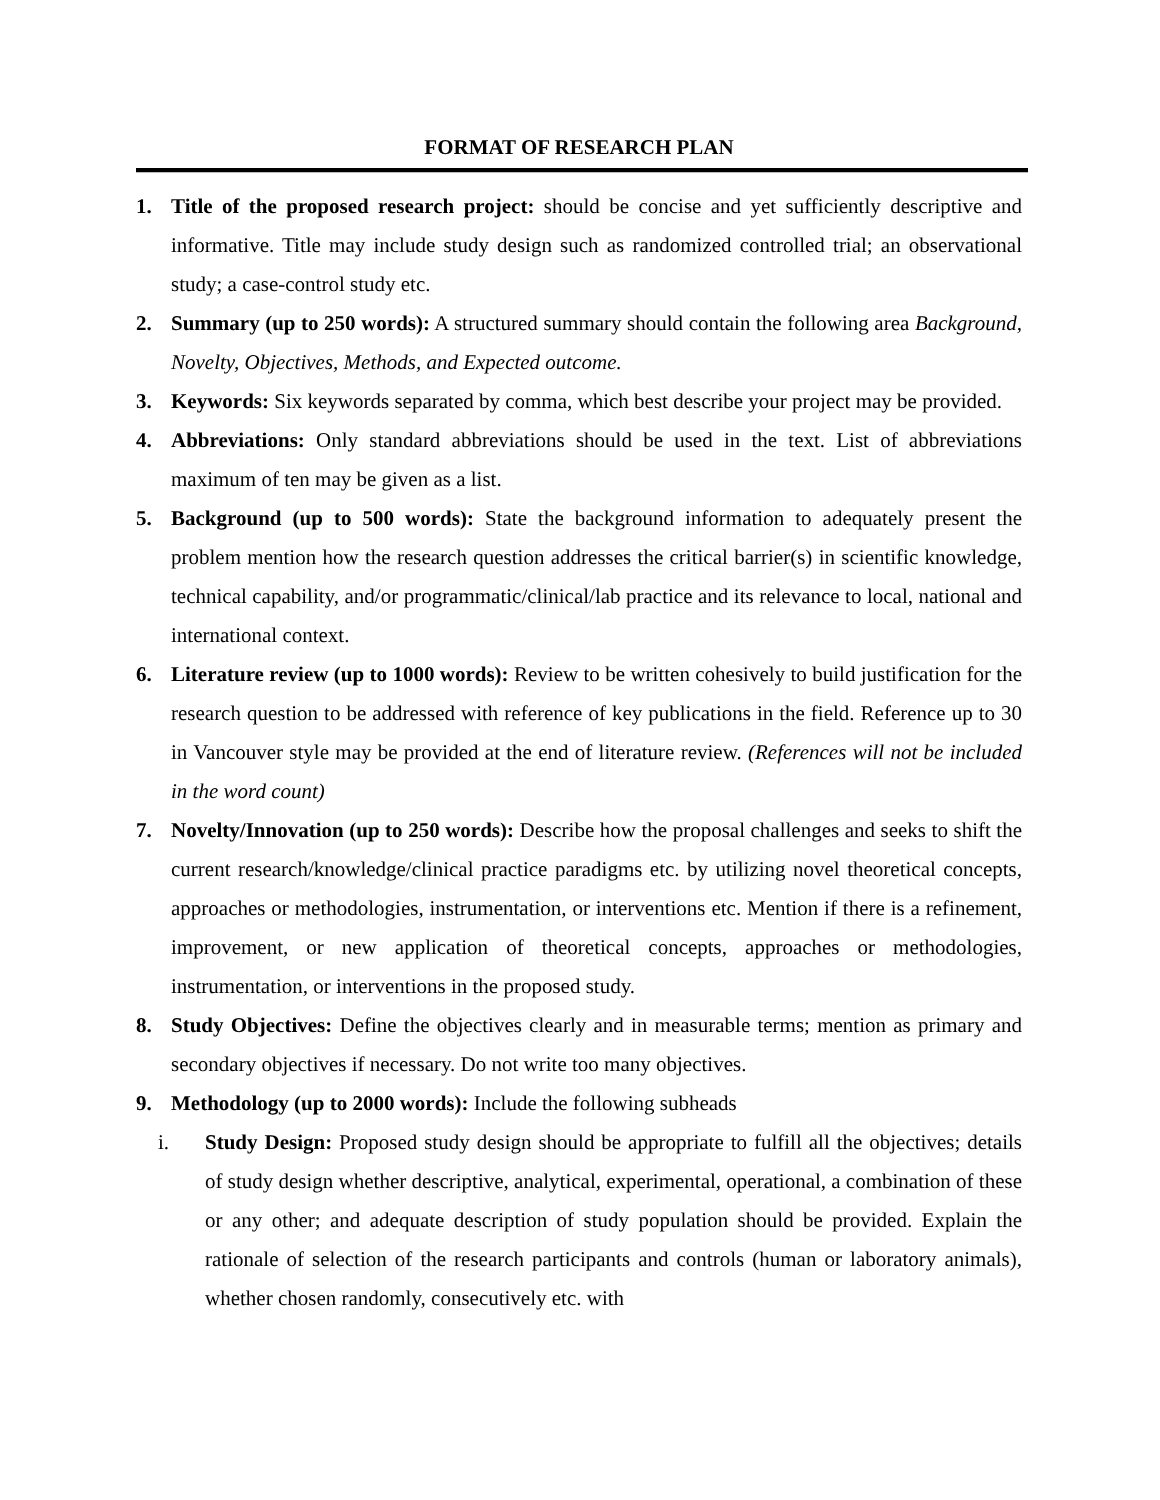FORMAT OF RESEARCH PLAN
1. Title of the proposed research project: should be concise and yet sufficiently descriptive and informative. Title may include study design such as randomized controlled trial; an observational study; a case-control study etc.
2. Summary (up to 250 words): A structured summary should contain the following area Background, Novelty, Objectives, Methods, and Expected outcome.
3. Keywords: Six keywords separated by comma, which best describe your project may be provided.
4. Abbreviations: Only standard abbreviations should be used in the text. List of abbreviations maximum of ten may be given as a list.
5. Background (up to 500 words): State the background information to adequately present the problem mention how the research question addresses the critical barrier(s) in scientific knowledge, technical capability, and/or programmatic/clinical/lab practice and its relevance to local, national and international context.
6. Literature review (up to 1000 words): Review to be written cohesively to build justification for the research question to be addressed with reference of key publications in the field. Reference up to 30 in Vancouver style may be provided at the end of literature review. (References will not be included in the word count)
7. Novelty/Innovation (up to 250 words): Describe how the proposal challenges and seeks to shift the current research/knowledge/clinical practice paradigms etc. by utilizing novel theoretical concepts, approaches or methodologies, instrumentation, or interventions etc. Mention if there is a refinement, improvement, or new application of theoretical concepts, approaches or methodologies, instrumentation, or interventions in the proposed study.
8. Study Objectives: Define the objectives clearly and in measurable terms; mention as primary and secondary objectives if necessary. Do not write too many objectives.
9. Methodology (up to 2000 words): Include the following subheads
i. Study Design: Proposed study design should be appropriate to fulfill all the objectives; details of study design whether descriptive, analytical, experimental, operational, a combination of these or any other; and adequate description of study population should be provided. Explain the rationale of selection of the research participants and controls (human or laboratory animals), whether chosen randomly, consecutively etc. with